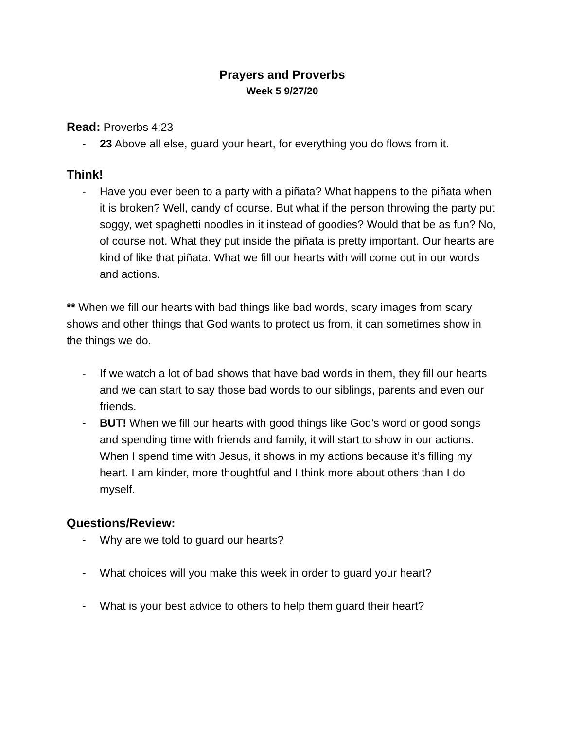Prayers and Proverbs
Week 5 9/27/20
Read: Proverbs 4:23
- 23 Above all else, guard your heart, for everything you do flows from it.
Think!
- Have you ever been to a party with a piñata? What happens to the piñata when it is broken? Well, candy of course. But what if the person throwing the party put soggy, wet spaghetti noodles in it instead of goodies? Would that be as fun? No, of course not. What they put inside the piñata is pretty important. Our hearts are kind of like that piñata. What we fill our hearts with will come out in our words and actions.
** When we fill our hearts with bad things like bad words, scary images from scary shows and other things that God wants to protect us from, it can sometimes show in the things we do.
- If we watch a lot of bad shows that have bad words in them, they fill our hearts and we can start to say those bad words to our siblings, parents and even our friends.
- BUT! When we fill our hearts with good things like God’s word or good songs and spending time with friends and family, it will start to show in our actions. When I spend time with Jesus, it shows in my actions because it’s filling my heart. I am kinder, more thoughtful and I think more about others than I do myself.
Questions/Review:
- Why are we told to guard our hearts?
- What choices will you make this week in order to guard your heart?
- What is your best advice to others to help them guard their heart?